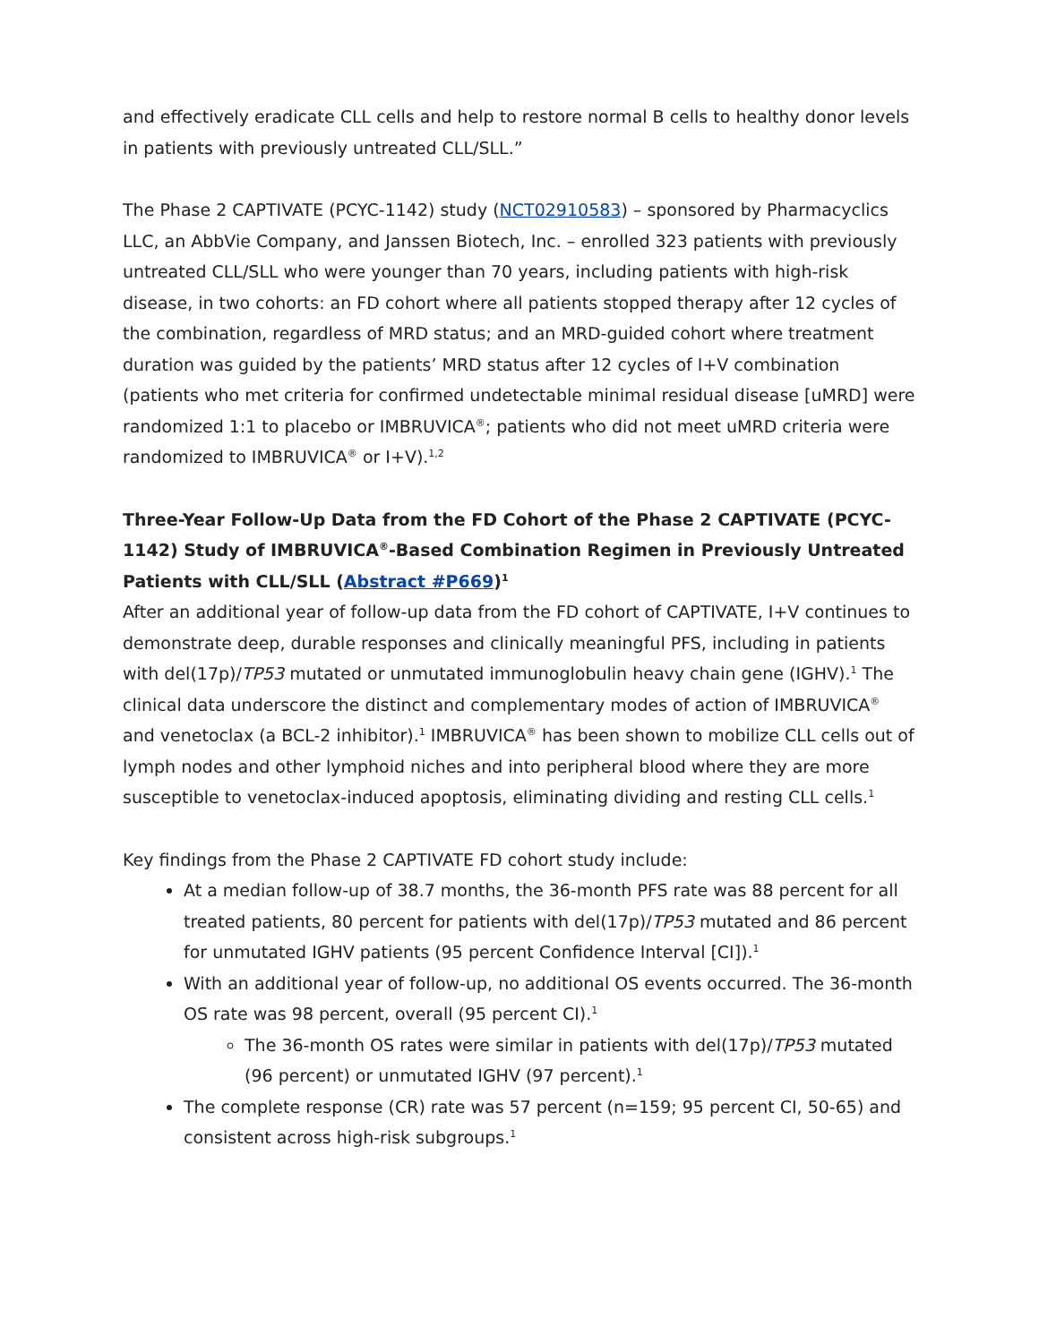and effectively eradicate CLL cells and help to restore normal B cells to healthy donor levels in patients with previously untreated CLL/SLL.”
The Phase 2 CAPTIVATE (PCYC-1142) study (NCT02910583) – sponsored by Pharmacyclics LLC, an AbbVie Company, and Janssen Biotech, Inc. – enrolled 323 patients with previously untreated CLL/SLL who were younger than 70 years, including patients with high-risk disease, in two cohorts: an FD cohort where all patients stopped therapy after 12 cycles of the combination, regardless of MRD status; and an MRD-guided cohort where treatment duration was guided by the patients’ MRD status after 12 cycles of I+V combination (patients who met criteria for confirmed undetectable minimal residual disease [uMRD] were randomized 1:1 to placebo or IMBRUVICA<sup>®</sup>; patients who did not meet uMRD criteria were randomized to IMBRUVICA<sup>®</sup> or I+V).<sup>1,2</sup>
Three-Year Follow-Up Data from the FD Cohort of the Phase 2 CAPTIVATE (PCYC-1142) Study of IMBRUVICA<sup>®</sup>-Based Combination Regimen in Previously Untreated Patients with CLL/SLL (Abstract #P669)<sup>1</sup>
After an additional year of follow-up data from the FD cohort of CAPTIVATE, I+V continues to demonstrate deep, durable responses and clinically meaningful PFS, including in patients with del(17p)/TP53 mutated or unmutated immunoglobulin heavy chain gene (IGHV).<sup>1</sup> The clinical data underscore the distinct and complementary modes of action of IMBRUVICA<sup>®</sup> and venetoclax (a BCL-2 inhibitor).<sup>1</sup> IMBRUVICA<sup>®</sup> has been shown to mobilize CLL cells out of lymph nodes and other lymphoid niches and into peripheral blood where they are more susceptible to venetoclax-induced apoptosis, eliminating dividing and resting CLL cells.<sup>1</sup>
Key findings from the Phase 2 CAPTIVATE FD cohort study include:
At a median follow-up of 38.7 months, the 36-month PFS rate was 88 percent for all treated patients, 80 percent for patients with del(17p)/TP53 mutated and 86 percent for unmutated IGHV patients (95 percent Confidence Interval [CI]).<sup>1</sup>
With an additional year of follow-up, no additional OS events occurred. The 36-month OS rate was 98 percent, overall (95 percent CI).<sup>1</sup>
The 36-month OS rates were similar in patients with del(17p)/TP53 mutated (96 percent) or unmutated IGHV (97 percent).<sup>1</sup>
The complete response (CR) rate was 57 percent (n=159; 95 percent CI, 50-65) and consistent across high-risk subgroups.<sup>1</sup>